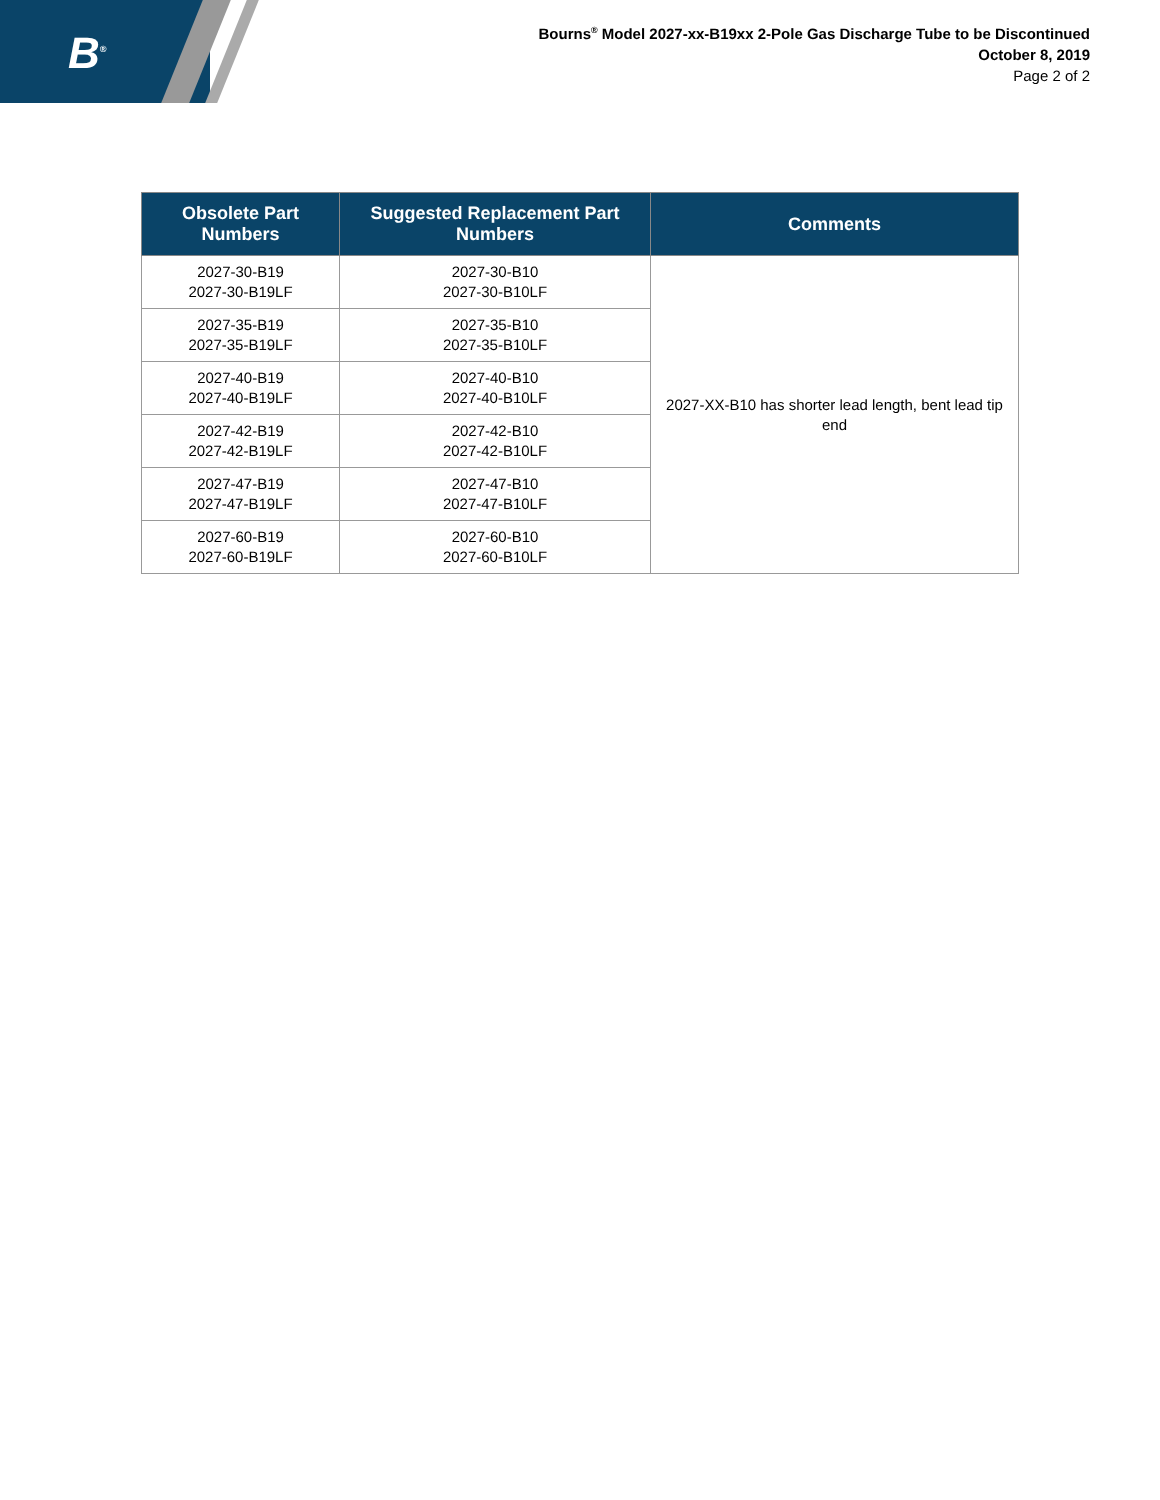B<sup>®</sup>
Bourns<sup>®</sup> Model 2027-xx-B19xx 2-Pole Gas Discharge Tube to be Discontinued
October 8, 2019
Page 2 of 2
| Obsolete Part Numbers | Suggested Replacement Part Numbers | Comments |
| --- | --- | --- |
| 2027-30-B19 2027-30-B19LF | 2027-30-B10 2027-30-B10LF | 2027-XX-B10 has shorter lead length, bent lead tip end |
| 2027-35-B19 2027-35-B19LF | 2027-35-B10 2027-35-B10LF | |
| 2027-40-B19 2027-40-B19LF | 2027-40-B10 2027-40-B10LF | |
| 2027-42-B19 2027-42-B19LF | 2027-42-B10 2027-42-B10LF | |
| 2027-47-B19 2027-47-B19LF | 2027-47-B10 2027-47-B10LF | |
| 2027-60-B19 2027-60-B19LF | 2027-60-B10 2027-60-B10LF | |